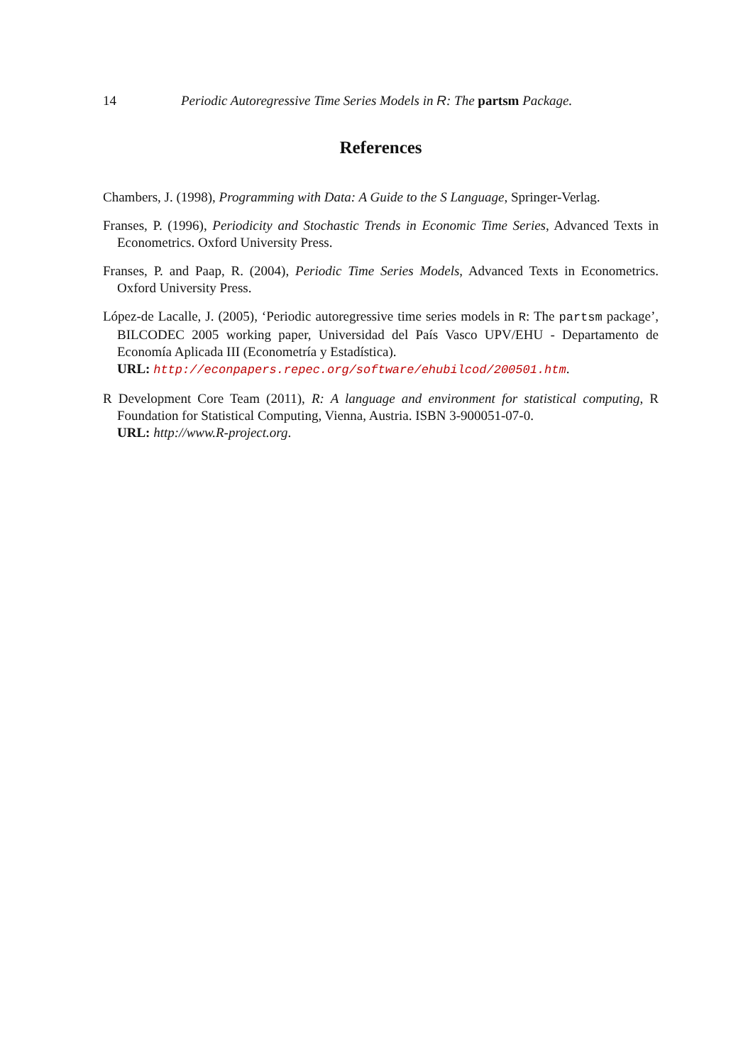14 Periodic Autoregressive Time Series Models in R: The partsm Package.
References
Chambers, J. (1998), Programming with Data: A Guide to the S Language, Springer-Verlag.
Franses, P. (1996), Periodicity and Stochastic Trends in Economic Time Series, Advanced Texts in Econometrics. Oxford University Press.
Franses, P. and Paap, R. (2004), Periodic Time Series Models, Advanced Texts in Econometrics. Oxford University Press.
López-de Lacalle, J. (2005), ‘Periodic autoregressive time series models in R: The partsm package’, BILCODEC 2005 working paper, Universidad del País Vasco UPV/EHU - Departamento de Economía Aplicada III (Econometría y Estadística).
URL: http://econpapers.repec.org/software/ehubilcod/200501.htm.
R Development Core Team (2011), R: A language and environment for statistical computing, R Foundation for Statistical Computing, Vienna, Austria. ISBN 3-900051-07-0.
URL: http://www.R-project.org.